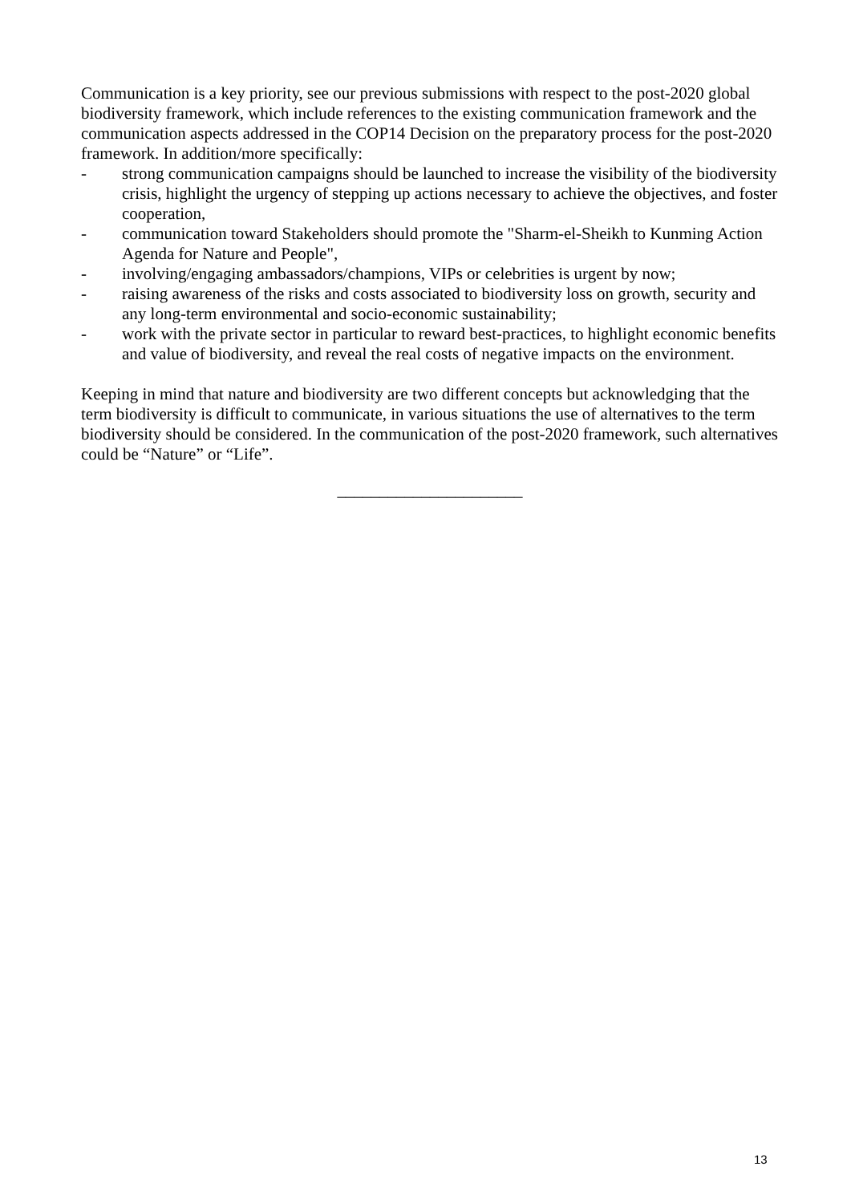Communication is a key priority, see our previous submissions with respect to the post-2020 global biodiversity framework, which include references to the existing communication framework and the communication aspects addressed in the COP14 Decision on the preparatory process for the post-2020 framework. In addition/more specifically:
- strong communication campaigns should be launched to increase the visibility of the biodiversity crisis, highlight the urgency of stepping up actions necessary to achieve the objectives, and foster cooperation,
- communication toward Stakeholders should promote the "Sharm-el-Sheikh to Kunming Action Agenda for Nature and People",
- involving/engaging ambassadors/champions, VIPs or celebrities is urgent by now;
- raising awareness of the risks and costs associated to biodiversity loss on growth, security and any long-term environmental and socio-economic sustainability;
- work with the private sector in particular to reward best-practices, to highlight economic benefits and value of biodiversity, and reveal the real costs of negative impacts on the environment.
Keeping in mind that nature and biodiversity are two different concepts but acknowledging that the term biodiversity is difficult to communicate, in various situations the use of alternatives to the term biodiversity should be considered. In the communication of the post-2020 framework, such alternatives could be “Nature” or “Life”.
______________________
13